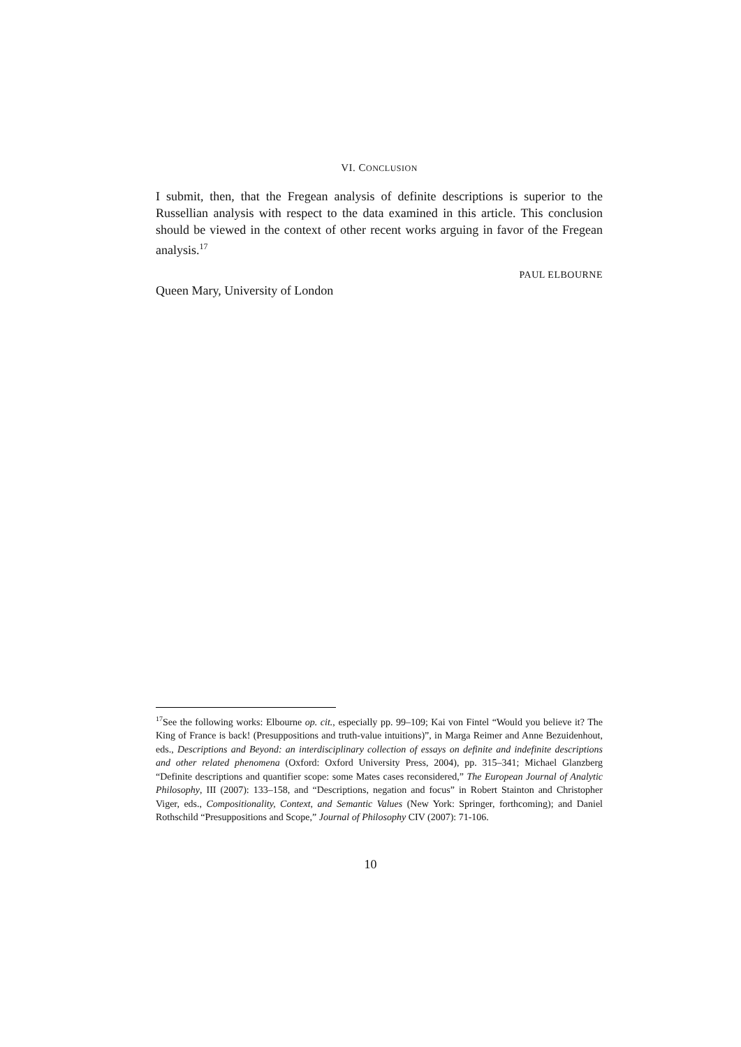VI. CONCLUSION
I submit, then, that the Fregean analysis of definite descriptions is superior to the Russellian analysis with respect to the data examined in this article. This conclusion should be viewed in the context of other recent works arguing in favor of the Fregean analysis.<sup>17</sup>
PAUL ELBOURNE
Queen Mary, University of London
<sup>17</sup> See the following works: Elbourne op. cit., especially pp. 99–109; Kai von Fintel “Would you believe it? The King of France is back! (Presuppositions and truth-value intuitions)”, in Marga Reimer and Anne Bezuidenhout, eds., Descriptions and Beyond: an interdisciplinary collection of essays on definite and indefinite descriptions and other related phenomena (Oxford: Oxford University Press, 2004), pp. 315–341; Michael Glanzberg “Definite descriptions and quantifier scope: some Mates cases reconsidered,” The European Journal of Analytic Philosophy, III (2007): 133–158, and “Descriptions, negation and focus” in Robert Stainton and Christopher Viger, eds., Compositionality, Context, and Semantic Values (New York: Springer, forthcoming); and Daniel Rothschild “Presuppositions and Scope,” Journal of Philosophy CIV (2007): 71-106.
10